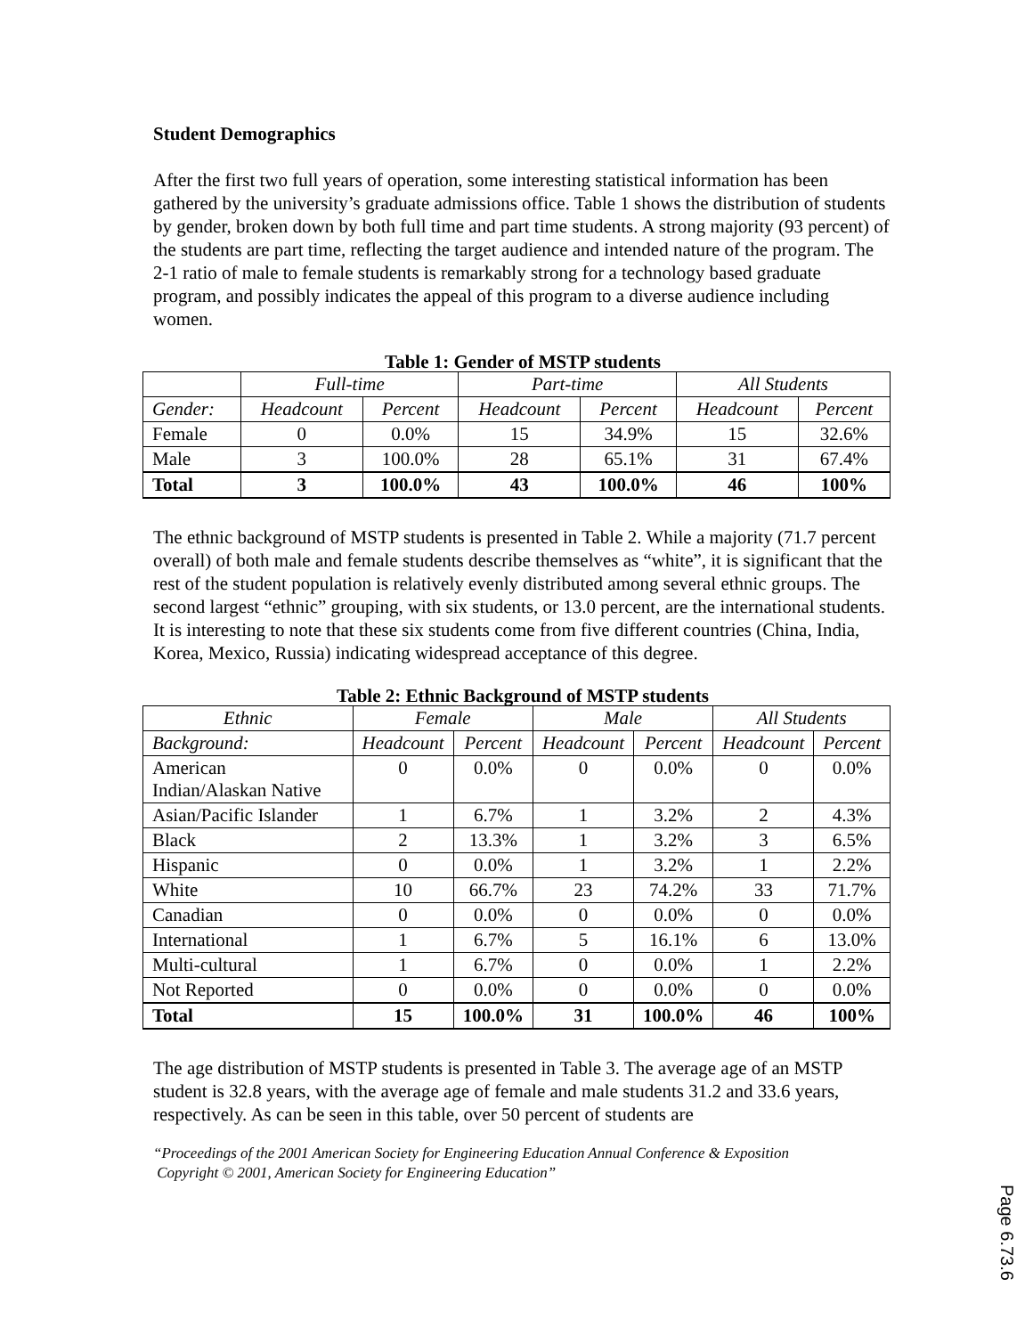Student Demographics
After the first two full years of operation, some interesting statistical information has been gathered by the university’s graduate admissions office. Table 1 shows the distribution of students by gender, broken down by both full time and part time students. A strong majority (93 percent) of the students are part time, reflecting the target audience and intended nature of the program. The 2-1 ratio of male to female students is remarkably strong for a technology based graduate program, and possibly indicates the appeal of this program to a diverse audience including women.
Table 1: Gender of MSTP students
| | Full-time | | Part-time | | All Students | |
| --- | --- | --- | --- | --- | --- | --- |
| Gender: | Headcount | Percent | Headcount | Percent | Headcount | Percent |
| Female | 0 | 0.0% | 15 | 34.9% | 15 | 32.6% |
| Male | 3 | 100.0% | 28 | 65.1% | 31 | 67.4% |
| Total | 3 | 100.0% | 43 | 100.0% | 46 | 100% |
The ethnic background of MSTP students is presented in Table 2. While a majority (71.7 percent overall) of both male and female students describe themselves as “white”, it is significant that the rest of the student population is relatively evenly distributed among several ethnic groups. The second largest “ethnic” grouping, with six students, or 13.0 percent, are the international students. It is interesting to note that these six students come from five different countries (China, India, Korea, Mexico, Russia) indicating widespread acceptance of this degree.
Table 2: Ethnic Background of MSTP students
| Ethnic | Female | | Male | | All Students | |
| --- | --- | --- | --- | --- | --- | --- |
| Background: | Headcount | Percent | Headcount | Percent | Headcount | Percent |
| American Indian/Alaskan Native | 0 | 0.0% | 0 | 0.0% | 0 | 0.0% |
| Asian/Pacific Islander | 1 | 6.7% | 1 | 3.2% | 2 | 4.3% |
| Black | 2 | 13.3% | 1 | 3.2% | 3 | 6.5% |
| Hispanic | 0 | 0.0% | 1 | 3.2% | 1 | 2.2% |
| White | 10 | 66.7% | 23 | 74.2% | 33 | 71.7% |
| Canadian | 0 | 0.0% | 0 | 0.0% | 0 | 0.0% |
| International | 1 | 6.7% | 5 | 16.1% | 6 | 13.0% |
| Multi-cultural | 1 | 6.7% | 0 | 0.0% | 1 | 2.2% |
| Not Reported | 0 | 0.0% | 0 | 0.0% | 0 | 0.0% |
| Total | 15 | 100.0% | 31 | 100.0% | 46 | 100% |
The age distribution of MSTP students is presented in Table 3. The average age of an MSTP student is 32.8 years, with the average age of female and male students 31.2 and 33.6 years, respectively. As can be seen in this table, over 50 percent of students are
“Proceedings of the 2001 American Society for Engineering Education Annual Conference & Exposition
Copyright © 2001, American Society for Engineering Education”
Page 6.73.6